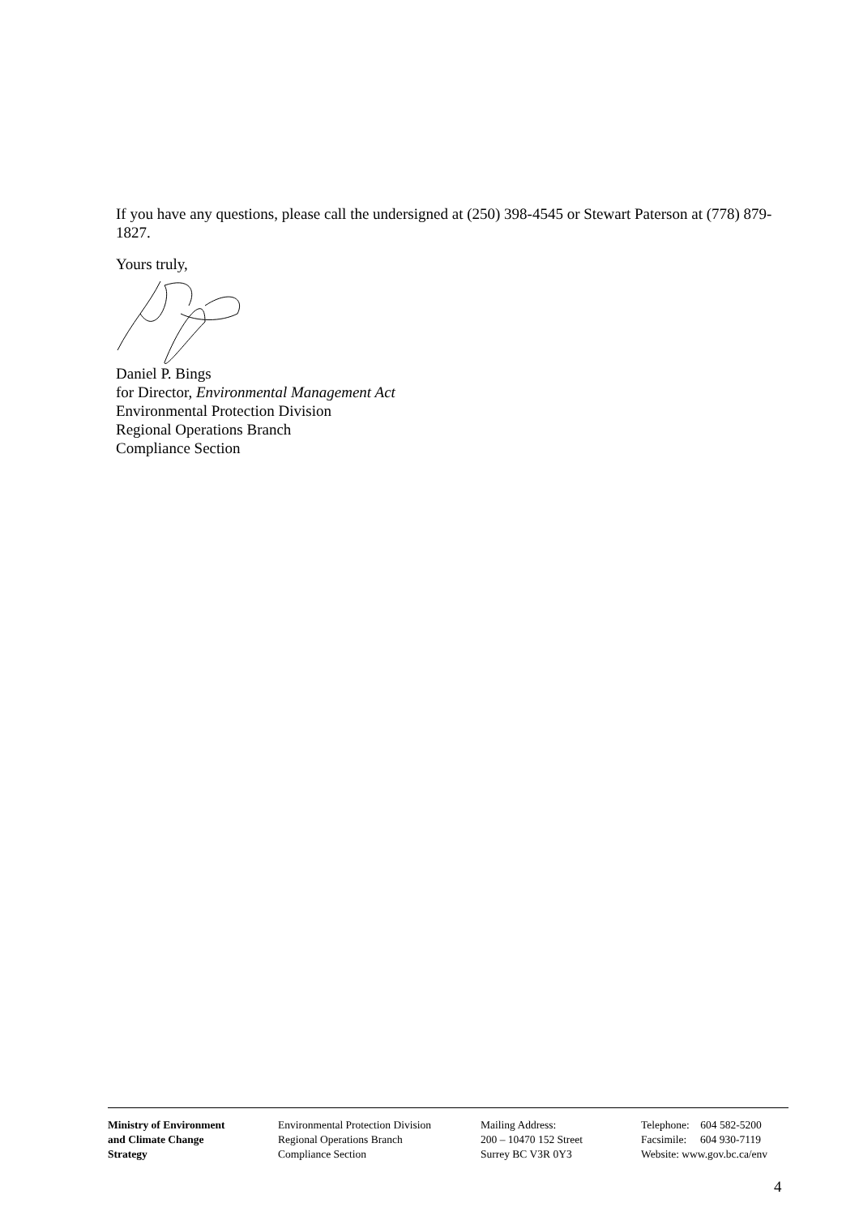If you have any questions, please call the undersigned at (250) 398-4545 or Stewart Paterson at (778) 879-1827.
Yours truly,
Daniel P. Bings
for Director, Environmental Management Act
Environmental Protection Division
Regional Operations Branch
Compliance Section
Ministry of Environment
and Climate Change
Strategy
Environmental Protection Division
Regional Operations Branch
Compliance Section
Mailing Address:
200 – 10470 152 Street
Surrey BC V3R 0Y3
Telephone: 604 582-5200
Facsimile: 604 930-7119
Website: www.gov.bc.ca/env
4